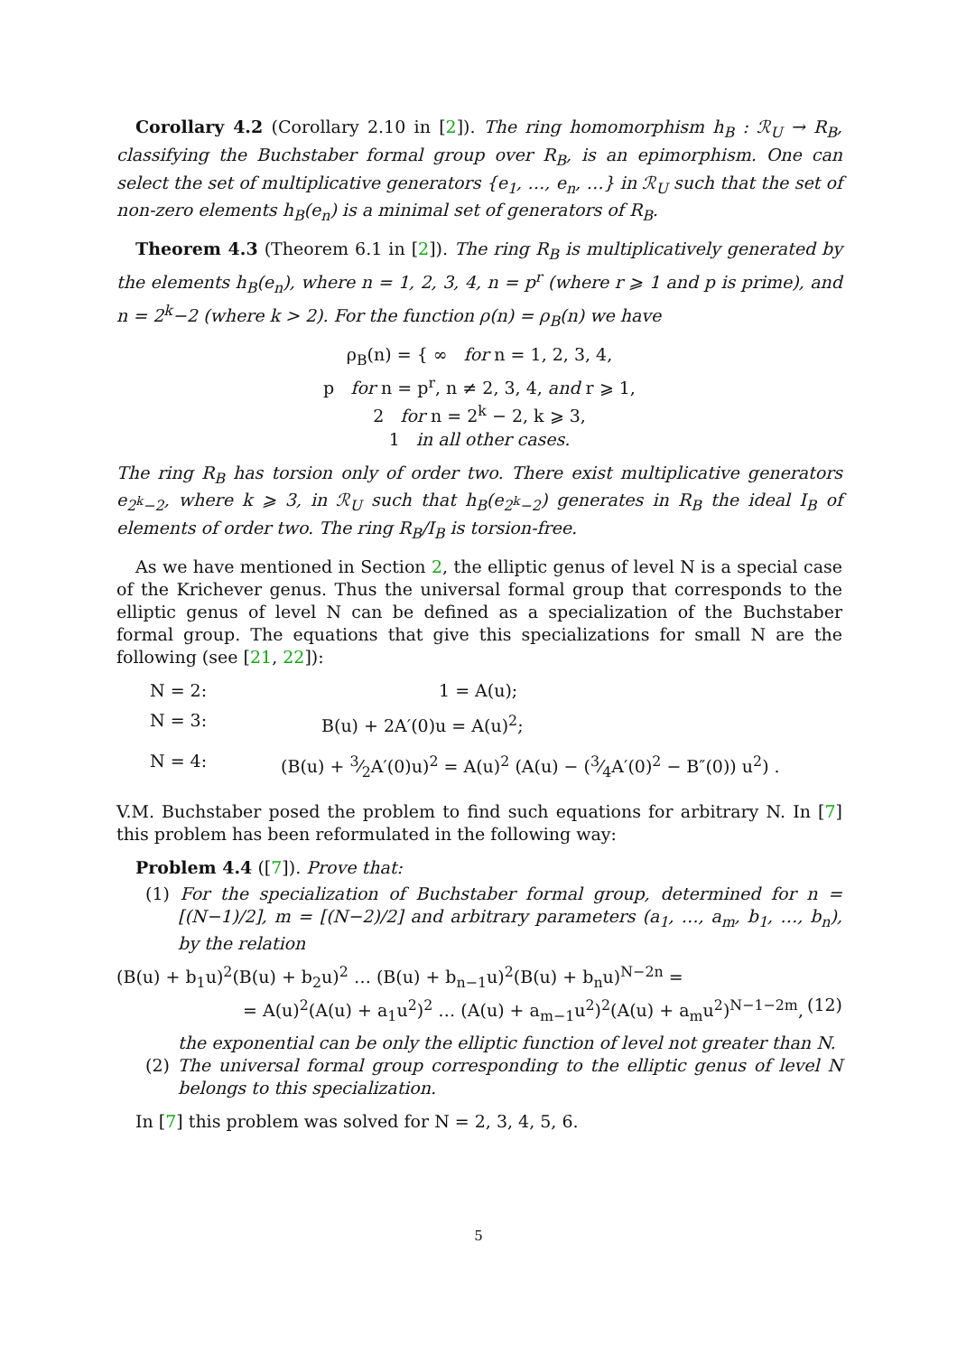Corollary 4.2 (Corollary 2.10 in [2]). The ring homomorphism h<sub>B</sub> : ℛ<sub>U</sub> → R<sub>B</sub>, classifying the Buchstaber formal group over R<sub>B</sub>, is an epimorphism. One can select the set of multiplicative generators {e<sub>1</sub>, …, e<sub>n</sub>, …} in ℛ<sub>U</sub> such that the set of non-zero elements h<sub>B</sub>(e<sub>n</sub>) is a minimal set of generators of R<sub>B</sub>.
Theorem 4.3 (Theorem 6.1 in [2]). The ring R<sub>B</sub> is multiplicatively generated by the elements h<sub>B</sub>(e<sub>n</sub>), where n = 1, 2, 3, 4, n = p<sup>r</sup> (where r ⩾ 1 and p is prime), and n = 2<sup>k</sup>−2 (where k > 2). For the function ρ(n) = ρ<sub>B</sub>(n) we have
ρ<sub>B</sub>(n) = { ∞ for n = 1, 2, 3, 4,
p for n = p<sup>r</sup>, n ≠ 2, 3, 4, and r ⩾ 1,
2 for n = 2<sup>k</sup> − 2, k ⩾ 3,
1 in all other cases.
The ring R<sub>B</sub> has torsion only of order two. There exist multiplicative generators e<sub>2<sup>k</sup>−2</sub>, where k ⩾ 3, in ℛ<sub>U</sub> such that h<sub>B</sub>(e<sub>2<sup>k</sup>−2</sub>) generates in R<sub>B</sub> the ideal I<sub>B</sub> of elements of order two. The ring R<sub>B</sub>/I<sub>B</sub> is torsion-free.
As we have mentioned in Section 2, the elliptic genus of level N is a special case of the Krichever genus. Thus the universal formal group that corresponds to the elliptic genus of level N can be defined as a specialization of the Buchstaber formal group. The equations that give this specializations for small N are the following (see [21, 22]):
N = 2: 1 = A(u);
N = 3: B(u) + 2A′(0)u = A(u)<sup>2</sup>;
N = 4: (B(u) + 3⁄2A′(0)u)<sup>2</sup> = A(u)<sup>2</sup> (A(u) − (3⁄4A′(0)<sup>2</sup> − B″(0)) u<sup>2</sup>) .
V.M. Buchstaber posed the problem to find such equations for arbitrary N. In [7] this problem has been reformulated in the following way:
Problem 4.4 ([7]). Prove that:
(1) For the specialization of Buchstaber formal group, determined for n = [(N−1)/2], m = [(N−2)/2] and arbitrary parameters (a<sub>1</sub>, …, a<sub>m</sub>, b<sub>1</sub>, …, b<sub>n</sub>), by the relation
(B(u) + b<sub>1</sub>u)<sup>2</sup>(B(u) + b<sub>2</sub>u)<sup>2</sup> … (B(u) + b<sub>n−1</sub>u)<sup>2</sup>(B(u) + b<sub>n</sub>u)<sup>N−2n</sup> =
= A(u)<sup>2</sup>(A(u) + a<sub>1</sub>u<sup>2</sup>)<sup>2</sup> … (A(u) + a<sub>m−1</sub>u<sup>2</sup>)<sup>2</sup>(A(u) + a<sub>m</sub>u<sup>2</sup>)<sup>N−1−2m</sup>, (12)
the exponential can be only the elliptic function of level not greater than N.
(2) The universal formal group corresponding to the elliptic genus of level N belongs to this specialization.
In [7] this problem was solved for N = 2, 3, 4, 5, 6.
5